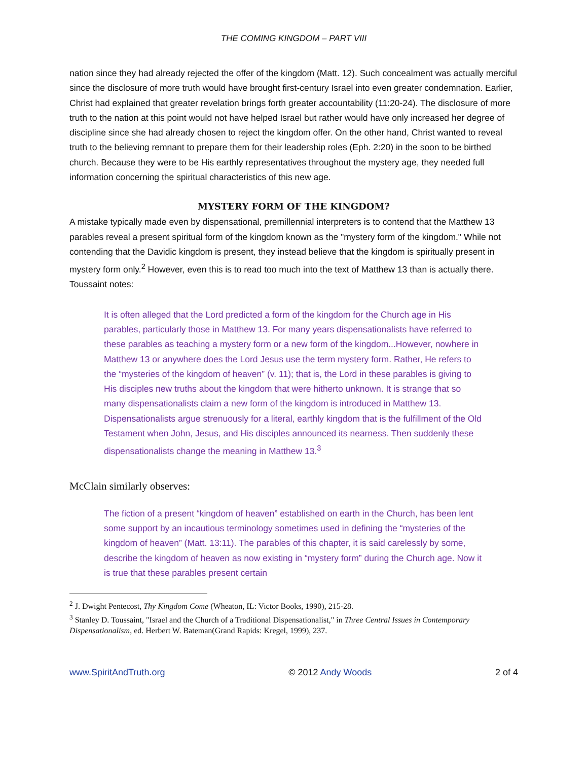THE COMING KINGDOM – PART VIII
nation since they had already rejected the offer of the kingdom (Matt. 12). Such concealment was actually merciful since the disclosure of more truth would have brought first-century Israel into even greater condemnation. Earlier, Christ had explained that greater revelation brings forth greater accountability (11:20-24). The disclosure of more truth to the nation at this point would not have helped Israel but rather would have only increased her degree of discipline since she had already chosen to reject the kingdom offer. On the other hand, Christ wanted to reveal truth to the believing remnant to prepare them for their leadership roles (Eph. 2:20) in the soon to be birthed church. Because they were to be His earthly representatives throughout the mystery age, they needed full information concerning the spiritual characteristics of this new age.
MYSTERY FORM OF THE KINGDOM?
A mistake typically made even by dispensational, premillennial interpreters is to contend that the Matthew 13 parables reveal a present spiritual form of the kingdom known as the "mystery form of the kingdom." While not contending that the Davidic kingdom is present, they instead believe that the kingdom is spiritually present in mystery form only.<sup>2</sup> However, even this is to read too much into the text of Matthew 13 than is actually there. Toussaint notes:
It is often alleged that the Lord predicted a form of the kingdom for the Church age in His parables, particularly those in Matthew 13. For many years dispensationalists have referred to these parables as teaching a mystery form or a new form of the kingdom...However, nowhere in Matthew 13 or anywhere does the Lord Jesus use the term mystery form. Rather, He refers to the “mysteries of the kingdom of heaven” (v. 11); that is, the Lord in these parables is giving to His disciples new truths about the kingdom that were hitherto unknown. It is strange that so many dispensationalists claim a new form of the kingdom is introduced in Matthew 13. Dispensationalists argue strenuously for a literal, earthly kingdom that is the fulfillment of the Old Testament when John, Jesus, and His disciples announced its nearness. Then suddenly these dispensationalists change the meaning in Matthew 13.<sup>3</sup>
McClain similarly observes:
The fiction of a present “kingdom of heaven” established on earth in the Church, has been lent some support by an incautious terminology sometimes used in defining the “mysteries of the kingdom of heaven” (Matt. 13:11). The parables of this chapter, it is said carelessly by some, describe the kingdom of heaven as now existing in “mystery form” during the Church age. Now it is true that these parables present certain
<sup>2</sup> J. Dwight Pentecost, Thy Kingdom Come (Wheaton, IL: Victor Books, 1990), 215-28.
<sup>3</sup> Stanley D. Toussaint, "Israel and the Church of a Traditional Dispensationalist," in Three Central Issues in Contemporary Dispensationalism, ed. Herbert W. Bateman(Grand Rapids: Kregel, 1999), 237.
www.SpiritAndTruth.org © 2012 Andy Woods 2 of 4